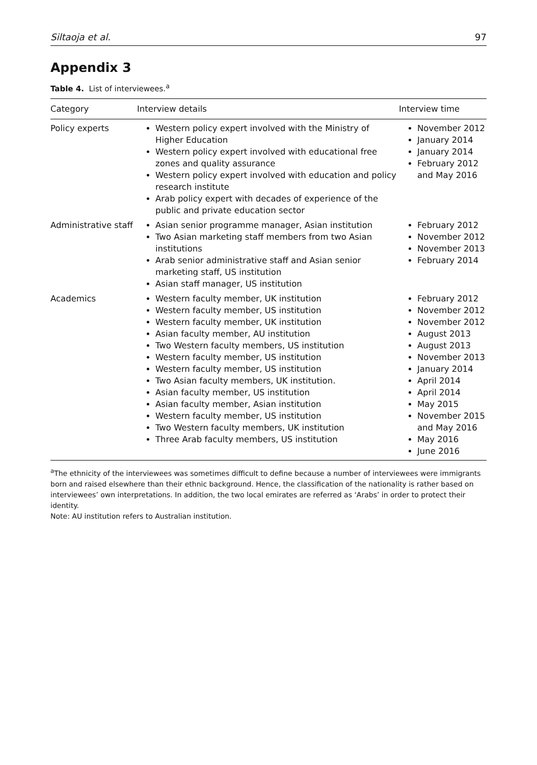Siltaoja et al. 97
Appendix 3
Table 4. List of interviewees.<sup>a</sup>
| Category | Interview details | Interview time |
| --- | --- | --- |
| Policy experts | Western policy expert involved with the Ministry of Higher Education Western policy expert involved with educational free zones and quality assurance Western policy expert involved with education and policy research institute Arab policy expert with decades of experience of the public and private education sector | November 2012 January 2014 January 2014 February 2012 and May 2016 |
| Administrative staff | Asian senior programme manager, Asian institution Two Asian marketing staff members from two Asian institutions Arab senior administrative staff and Asian senior marketing staff, US institution Asian staff manager, US institution | February 2012 November 2012 November 2013 February 2014 |
| Academics | Western faculty member, UK institution Western faculty member, US institution Western faculty member, UK institution Asian faculty member, AU institution Two Western faculty members, US institution Western faculty member, US institution Western faculty member, US institution Two Asian faculty members, UK institution. Asian faculty member, US institution Asian faculty member, Asian institution Western faculty member, US institution Two Western faculty members, UK institution Three Arab faculty members, US institution | February 2012 November 2012 November 2012 August 2013 August 2013 November 2013 January 2014 April 2014 April 2014 May 2015 November 2015 and May 2016 May 2016 June 2016 |
<sup>a</sup> The ethnicity of the interviewees was sometimes difficult to define because a number of interviewees were immigrants born and raised elsewhere than their ethnic background. Hence, the classification of the nationality is rather based on interviewees’ own interpretations. In addition, the two local emirates are referred as ‘Arabs’ in order to protect their identity.
Note: AU institution refers to Australian institution.